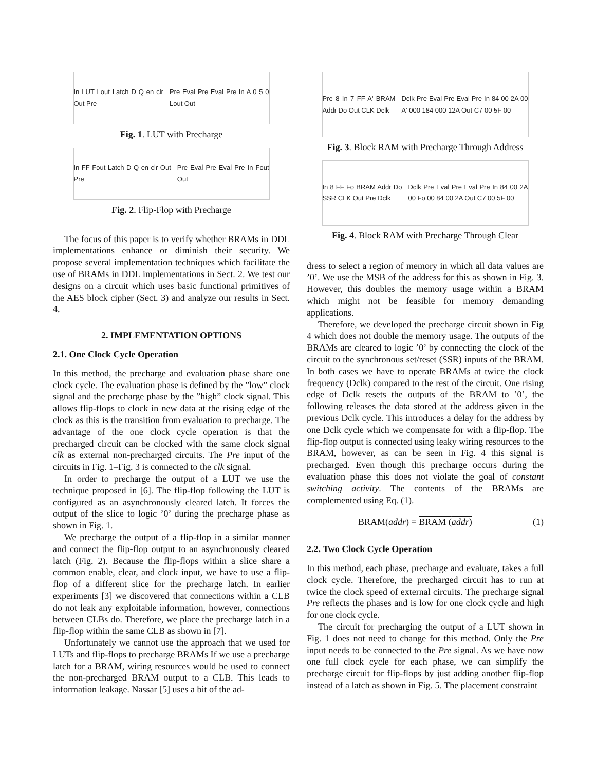In LUT Lout Latch D Q en clr Out Pre Pre Eval Pre Eval Pre In A 0 5 0 Lout Out
Fig. 1. LUT with Precharge
In FF Fout Latch D Q en clr Out Pre Pre Eval Pre Eval Pre In Fout Out
Fig. 2. Flip-Flop with Precharge
The focus of this paper is to verify whether BRAMs in DDL implementations enhance or diminish their security. We propose several implementation techniques which facilitate the use of BRAMs in DDL implementations in Sect. 2. We test our designs on a circuit which uses basic functional primitives of the AES block cipher (Sect. 3) and analyze our results in Sect. 4.
2. IMPLEMENTATION OPTIONS
2.1. One Clock Cycle Operation
In this method, the precharge and evaluation phase share one clock cycle. The evaluation phase is defined by the ”low” clock signal and the precharge phase by the ”high” clock signal. This allows flip-flops to clock in new data at the rising edge of the clock as this is the transition from evaluation to precharge. The advantage of the one clock cycle operation is that the precharged circuit can be clocked with the same clock signal clk as external non-precharged circuits. The Pre input of the circuits in Fig. 1–Fig. 3 is connected to the clk signal.
In order to precharge the output of a LUT we use the technique proposed in [6]. The flip-flop following the LUT is configured as an asynchronously cleared latch. It forces the output of the slice to logic ’0’ during the precharge phase as shown in Fig. 1.
We precharge the output of a flip-flop in a similar manner and connect the flip-flop output to an asynchronously cleared latch (Fig. 2). Because the flip-flops within a slice share a common enable, clear, and clock input, we have to use a flip-flop of a different slice for the precharge latch. In earlier experiments [3] we discovered that connections within a CLB do not leak any exploitable information, however, connections between CLBs do. Therefore, we place the precharge latch in a flip-flop within the same CLB as shown in [7].
Unfortunately we cannot use the approach that we used for LUTs and flip-flops to precharge BRAMs If we use a precharge latch for a BRAM, wiring resources would be used to connect the non-precharged BRAM output to a CLB. This leads to information leakage. Nassar [5] uses a bit of the ad-
Pre 8 In 7 FF A' BRAM Addr Do Out CLK Dclk Dclk Pre Eval Pre Eval Pre In 84 00 2A 00 A' 000 184 000 12A Out C7 00 5F 00
Fig. 3. Block RAM with Precharge Through Address
In 8 FF Fo BRAM Addr Do SSR CLK Out Pre Dclk Dclk Pre Eval Pre Eval Pre In 84 00 2A 00 Fo 00 84 00 2A Out C7 00 5F 00
Fig. 4. Block RAM with Precharge Through Clear
dress to select a region of memory in which all data values are ’0’. We use the MSB of the address for this as shown in Fig. 3. However, this doubles the memory usage within a BRAM which might not be feasible for memory demanding applications.
Therefore, we developed the precharge circuit shown in Fig 4 which does not double the memory usage. The outputs of the BRAMs are cleared to logic ’0’ by connecting the clock of the circuit to the synchronous set/reset (SSR) inputs of the BRAM. In both cases we have to operate BRAMs at twice the clock frequency (Dclk) compared to the rest of the circuit. One rising edge of Dclk resets the outputs of the BRAM to ’0’, the following releases the data stored at the address given in the previous Dclk cycle. This introduces a delay for the address by one Dclk cycle which we compensate for with a flip-flop. The flip-flop output is connected using leaky wiring resources to the BRAM, however, as can be seen in Fig. 4 this signal is precharged. Even though this precharge occurs during the evaluation phase this does not violate the goal of constant switching activity. The contents of the BRAMs are complemented using Eq. (1).
BRAM(addr) = BRAM (addr) (1)
2.2. Two Clock Cycle Operation
In this method, each phase, precharge and evaluate, takes a full clock cycle. Therefore, the precharged circuit has to run at twice the clock speed of external circuits. The precharge signal Pre reflects the phases and is low for one clock cycle and high for one clock cycle.
The circuit for precharging the output of a LUT shown in Fig. 1 does not need to change for this method. Only the Pre input needs to be connected to the Pre signal. As we have now one full clock cycle for each phase, we can simplify the precharge circuit for flip-flops by just adding another flip-flop instead of a latch as shown in Fig. 5. The placement constraint